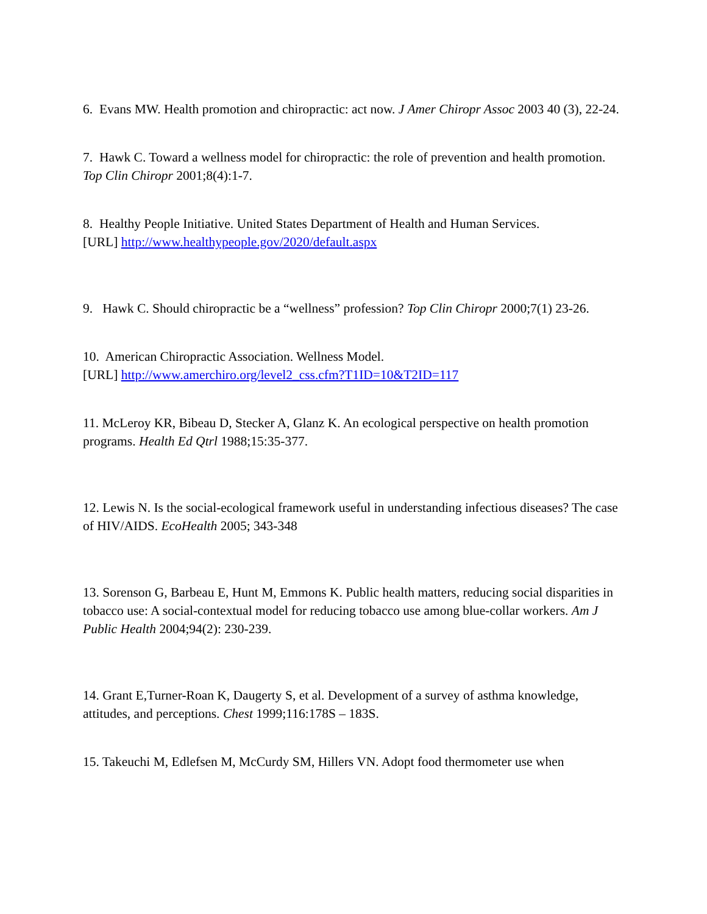6. Evans MW. Health promotion and chiropractic: act now. J Amer Chiropr Assoc 2003 40 (3), 22-24.
7. Hawk C. Toward a wellness model for chiropractic: the role of prevention and health promotion. Top Clin Chiropr 2001;8(4):1-7.
8. Healthy People Initiative. United States Department of Health and Human Services.
[URL] http://www.healthypeople.gov/2020/default.aspx
9. Hawk C. Should chiropractic be a “wellness” profession? Top Clin Chiropr 2000;7(1) 23-26.
10. American Chiropractic Association. Wellness Model.
[URL] http://www.amerchiro.org/level2_css.cfm?T1ID=10&T2ID=117
11. McLeroy KR, Bibeau D, Stecker A, Glanz K. An ecological perspective on health promotion programs. Health Ed Qtrl 1988;15:35-377.
12. Lewis N. Is the social-ecological framework useful in understanding infectious diseases? The case of HIV/AIDS. EcoHealth 2005; 343-348
13. Sorenson G, Barbeau E, Hunt M, Emmons K. Public health matters, reducing social disparities in tobacco use: A social-contextual model for reducing tobacco use among blue-collar workers. Am J Public Health 2004;94(2): 230-239.
14. Grant E,Turner-Roan K, Daugerty S, et al. Development of a survey of asthma knowledge, attitudes, and perceptions. Chest 1999;116:178S – 183S.
15. Takeuchi M, Edlefsen M, McCurdy SM, Hillers VN. Adopt food thermometer use when